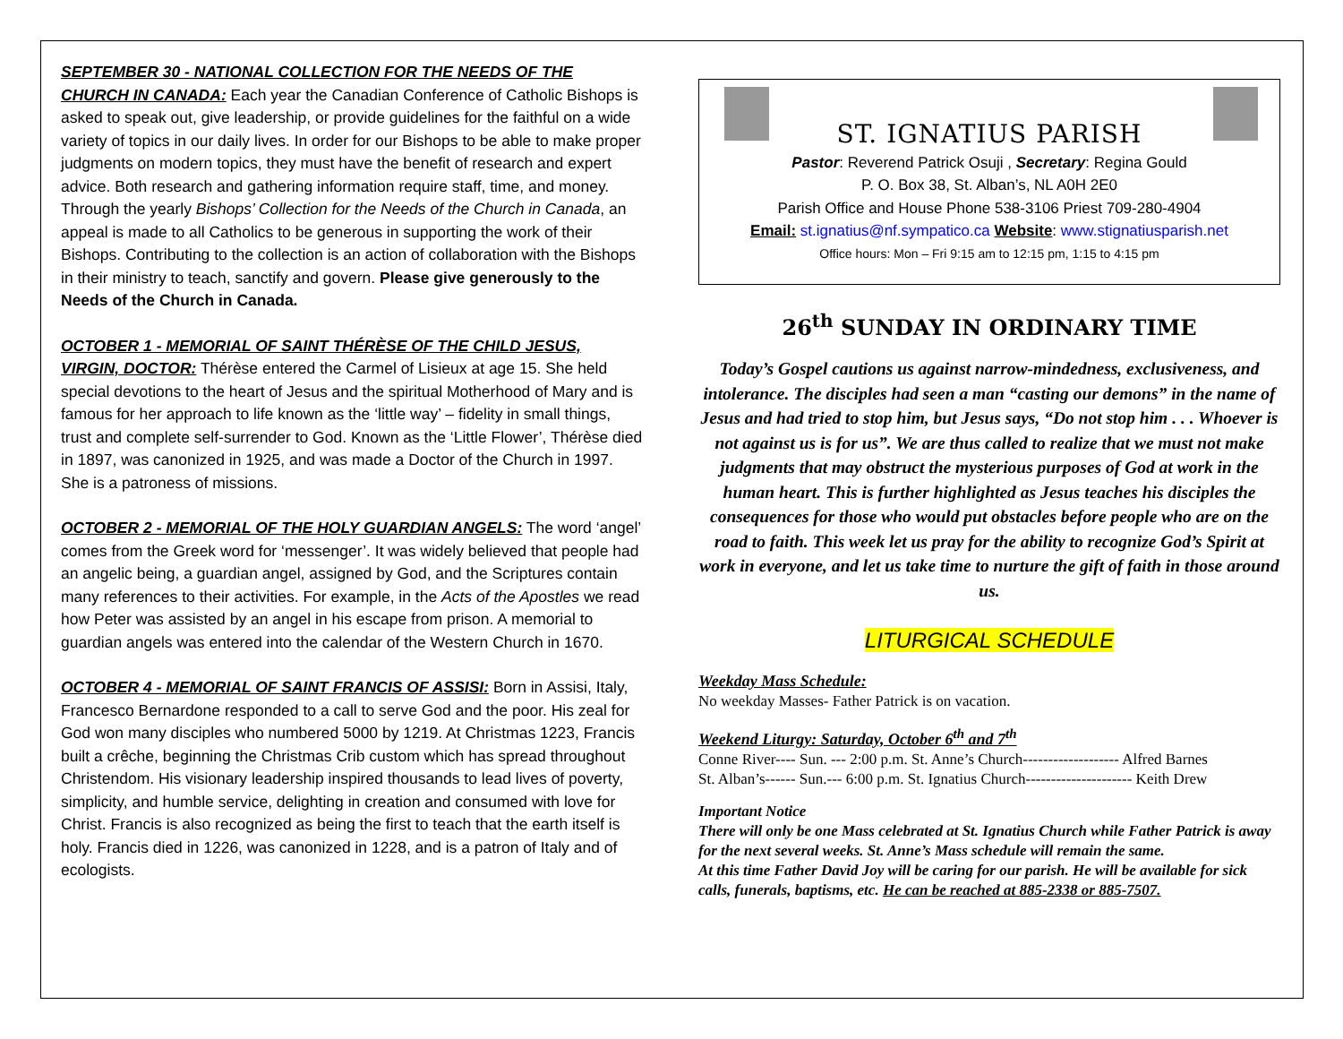SEPTEMBER 30 - NATIONAL COLLECTION FOR THE NEEDS OF THE CHURCH IN CANADA: Each year the Canadian Conference of Catholic Bishops is asked to speak out, give leadership, or provide guidelines for the faithful on a wide variety of topics in our daily lives. In order for our Bishops to be able to make proper judgments on modern topics, they must have the benefit of research and expert advice. Both research and gathering information require staff, time, and money. Through the yearly Bishops’ Collection for the Needs of the Church in Canada, an appeal is made to all Catholics to be generous in supporting the work of their Bishops. Contributing to the collection is an action of collaboration with the Bishops in their ministry to teach, sanctify and govern. Please give generously to the Needs of the Church in Canada.
OCTOBER 1 - MEMORIAL OF SAINT THÉRÈSE OF THE CHILD JESUS, VIRGIN, DOCTOR: Thérèse entered the Carmel of Lisieux at age 15. She held special devotions to the heart of Jesus and the spiritual Motherhood of Mary and is famous for her approach to life known as the ‘little way’ – fidelity in small things, trust and complete self-surrender to God. Known as the ‘Little Flower’, Thérèse died in 1897, was canonized in 1925, and was made a Doctor of the Church in 1997. She is a patroness of missions.
OCTOBER 2 - MEMORIAL OF THE HOLY GUARDIAN ANGELS: The word ‘angel’ comes from the Greek word for ‘messenger’. It was widely believed that people had an angelic being, a guardian angel, assigned by God, and the Scriptures contain many references to their activities. For example, in the Acts of the Apostles we read how Peter was assisted by an angel in his escape from prison. A memorial to guardian angels was entered into the calendar of the Western Church in 1670.
OCTOBER 4 - MEMORIAL OF SAINT FRANCIS OF ASSISI: Born in Assisi, Italy, Francesco Bernardone responded to a call to serve God and the poor. His zeal for God won many disciples who numbered 5000 by 1219. At Christmas 1223, Francis built a crêche, beginning the Christmas Crib custom which has spread throughout Christendom. His visionary leadership inspired thousands to lead lives of poverty, simplicity, and humble service, delighting in creation and consumed with love for Christ. Francis is also recognized as being the first to teach that the earth itself is holy. Francis died in 1226, was canonized in 1228, and is a patron of Italy and of ecologists.
ST. IGNATIUS PARISH
Pastor: Reverend Patrick Osuji , Secretary: Regina Gould
P. O. Box 38, St. Alban’s, NL A0H 2E0
Parish Office and House Phone 538-3106 Priest 709-280-4904
Email: st.ignatius@nf.sympatico.ca Website: www.stignatiusparish.net
Office hours: Mon – Fri 9:15 am to 12:15 pm, 1:15 to 4:15 pm
26<sup>th</sup> SUNDAY IN ORDINARY TIME
Today’s Gospel cautions us against narrow-mindedness, exclusiveness, and intolerance. The disciples had seen a man “casting our demons” in the name of Jesus and had tried to stop him, but Jesus says, “Do not stop him . . . Whoever is not against us is for us”. We are thus called to realize that we must not make judgments that may obstruct the mysterious purposes of God at work in the human heart. This is further highlighted as Jesus teaches his disciples the consequences for those who would put obstacles before people who are on the road to faith. This week let us pray for the ability to recognize God’s Spirit at work in everyone, and let us take time to nurture the gift of faith in those around us.
LITURGICAL SCHEDULE
Weekday Mass Schedule:
No weekday Masses- Father Patrick is on vacation.
Weekend Liturgy: Saturday, October 6<sup>th</sup> and 7<sup>th</sup>
Conne River---- Sun. --- 2:00 p.m. St. Anne’s Church------------------- Alfred Barnes
St. Alban’s------ Sun.--- 6:00 p.m. St. Ignatius Church--------------------- Keith Drew
Important Notice
There will only be one Mass celebrated at St. Ignatius Church while Father Patrick is away for the next several weeks. St. Anne’s Mass schedule will remain the same.
At this time Father David Joy will be caring for our parish. He will be available for sick calls, funerals, baptisms, etc. He can be reached at 885-2338 or 885-7507.